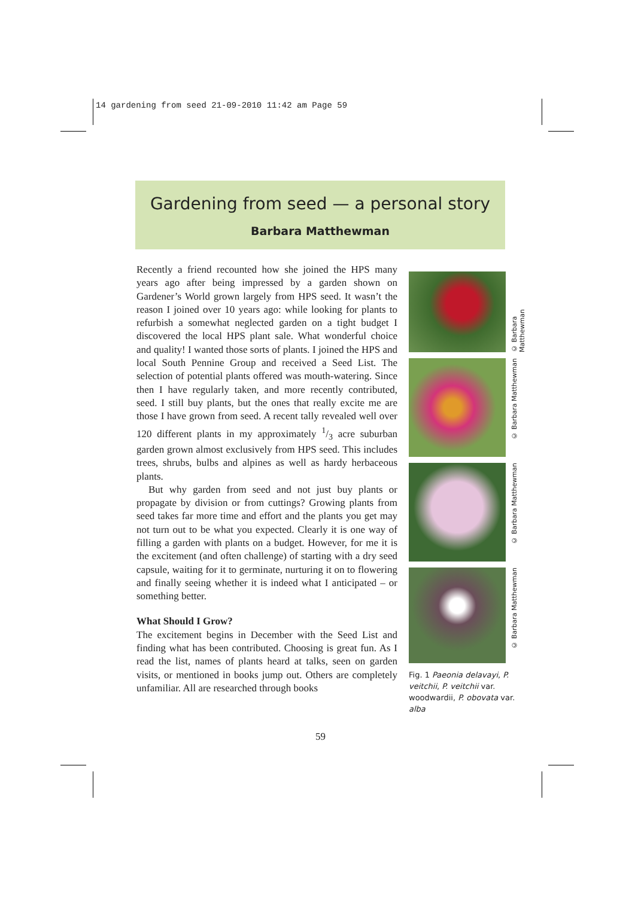14 gardening from seed 21-09-2010 11:42 am Page 59
Gardening from seed — a personal story
Barbara Matthewman
Recently a friend recounted how she joined the HPS many years ago after being impressed by a garden shown on Gardener’s World grown largely from HPS seed. It wasn’t the reason I joined over 10 years ago: while looking for plants to refurbish a somewhat neglected garden on a tight budget I discovered the local HPS plant sale. What wonderful choice and quality! I wanted those sorts of plants. I joined the HPS and local South Pennine Group and received a Seed List. The selection of potential plants offered was mouth-watering. Since then I have regularly taken, and more recently contributed, seed. I still buy plants, but the ones that really excite me are those I have grown from seed. A recent tally revealed well over 120 different plants in my approximately 1/3 acre suburban garden grown almost exclusively from HPS seed. This includes trees, shrubs, bulbs and alpines as well as hardy herbaceous plants.
But why garden from seed and not just buy plants or propagate by division or from cuttings? Growing plants from seed takes far more time and effort and the plants you get may not turn out to be what you expected. Clearly it is one way of filling a garden with plants on a budget. However, for me it is the excitement (and often challenge) of starting with a dry seed capsule, waiting for it to germinate, nurturing it on to flowering and finally seeing whether it is indeed what I anticipated – or something better.
What Should I Grow?
The excitement begins in December with the Seed List and finding what has been contributed. Choosing is great fun. As I read the list, names of plants heard at talks, seen on garden visits, or mentioned in books jump out. Others are completely unfamiliar. All are researched through books
© Barbara Matthewman
© Barbara Matthewman
© Barbara Matthewman
© Barbara Matthewman
Fig. 1 Paeonia delavayi, P. veitchii, P. veitchii var. woodwardii, P. obovata var. alba
59